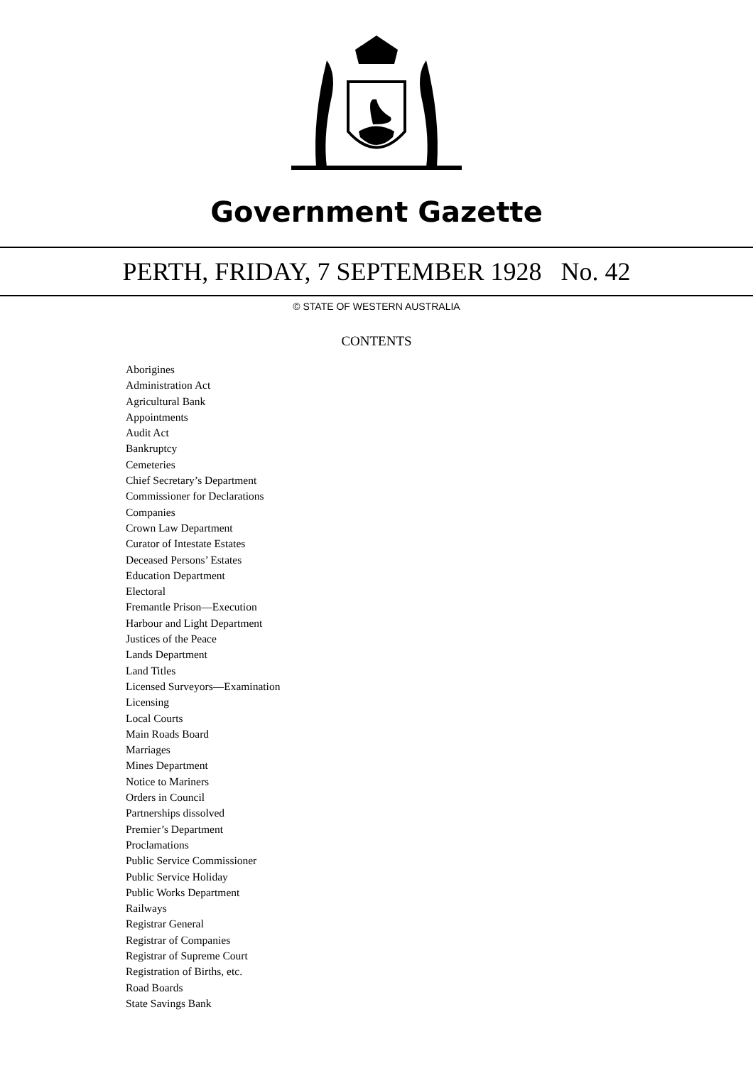Government Gazette
PERTH, FRIDAY, 7 SEPTEMBER 1928 No. 42
© STATE OF WESTERN AUSTRALIA
CONTENTS
Aborigines
Administration Act
Agricultural Bank
Appointments
Audit Act
Bankruptcy
Cemeteries
Chief Secretary’s Department
Commissioner for Declarations
Companies
Crown Law Department
Curator of Intestate Estates
Deceased Persons’ Estates
Education Department
Electoral
Fremantle Prison—Execution
Harbour and Light Department
Justices of the Peace
Lands Department
Land Titles
Licensed Surveyors—Examination
Licensing
Local Courts
Main Roads Board
Marriages
Mines Department
Notice to Mariners
Orders in Council
Partnerships dissolved
Premier’s Department
Proclamations
Public Service Commissioner
Public Service Holiday
Public Works Department
Railways
Registrar General
Registrar of Companies
Registrar of Supreme Court
Registration of Births, etc.
Road Boards
State Savings Bank